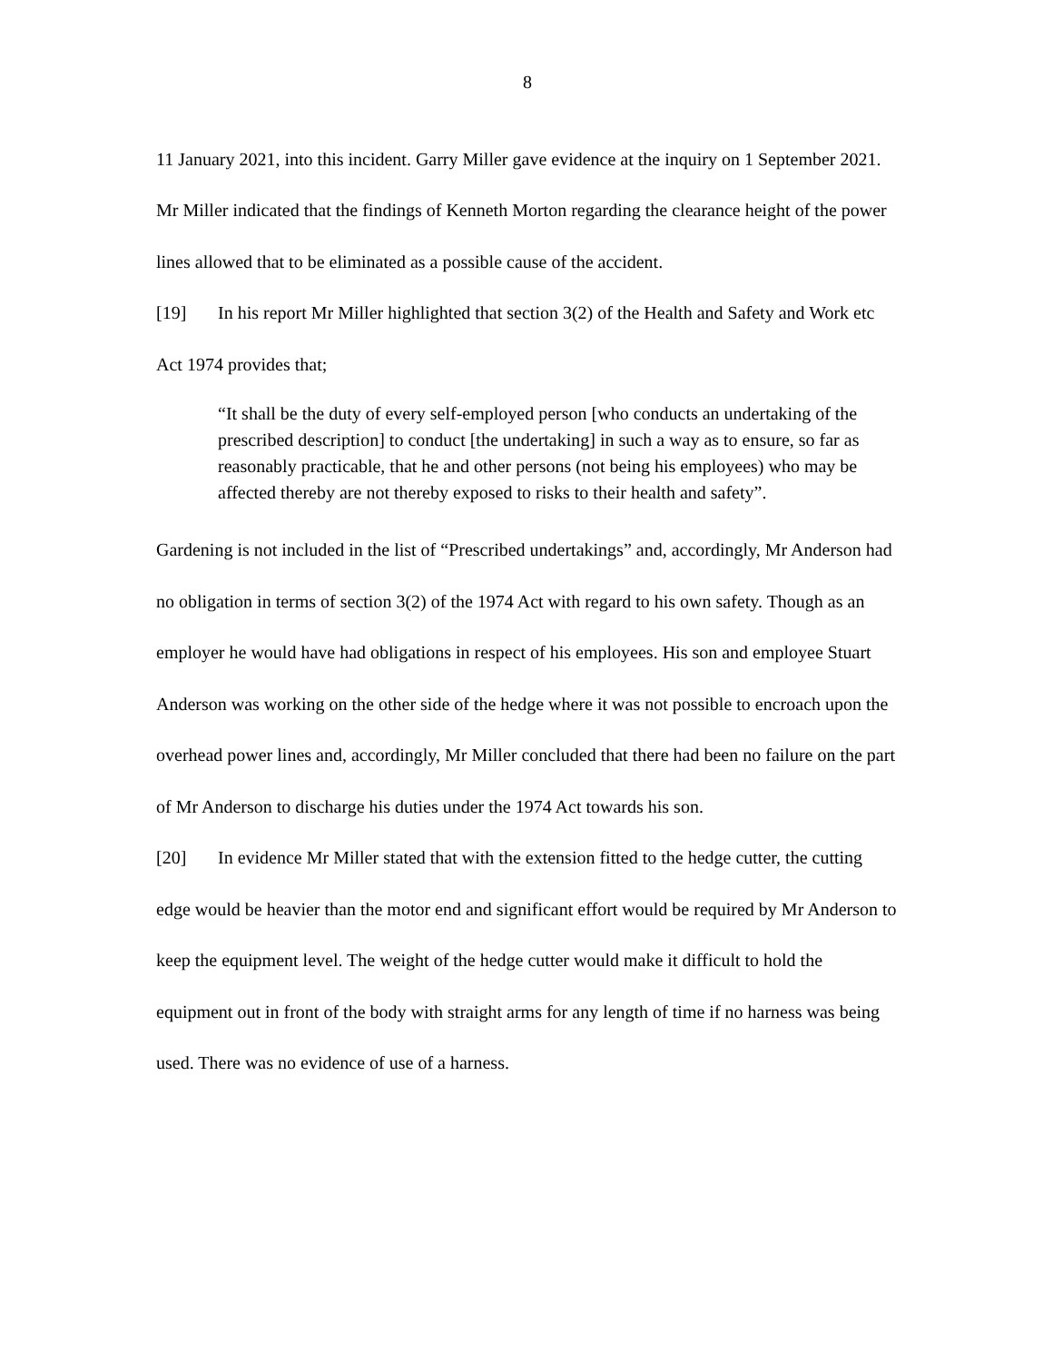8
11 January 2021, into this incident. Garry Miller gave evidence at the inquiry on 1 September 2021. Mr Miller indicated that the findings of Kenneth Morton regarding the clearance height of the power lines allowed that to be eliminated as a possible cause of the accident.
[19] In his report Mr Miller highlighted that section 3(2) of the Health and Safety and Work etc Act 1974 provides that;
“It shall be the duty of every self-employed person [who conducts an undertaking of the prescribed description] to conduct [the undertaking] in such a way as to ensure, so far as reasonably practicable, that he and other persons (not being his employees) who may be affected thereby are not thereby exposed to risks to their health and safety”.
Gardening is not included in the list of “Prescribed undertakings” and, accordingly, Mr Anderson had no obligation in terms of section 3(2) of the 1974 Act with regard to his own safety. Though as an employer he would have had obligations in respect of his employees. His son and employee Stuart Anderson was working on the other side of the hedge where it was not possible to encroach upon the overhead power lines and, accordingly, Mr Miller concluded that there had been no failure on the part of Mr Anderson to discharge his duties under the 1974 Act towards his son.
[20] In evidence Mr Miller stated that with the extension fitted to the hedge cutter, the cutting edge would be heavier than the motor end and significant effort would be required by Mr Anderson to keep the equipment level. The weight of the hedge cutter would make it difficult to hold the equipment out in front of the body with straight arms for any length of time if no harness was being used. There was no evidence of use of a harness.